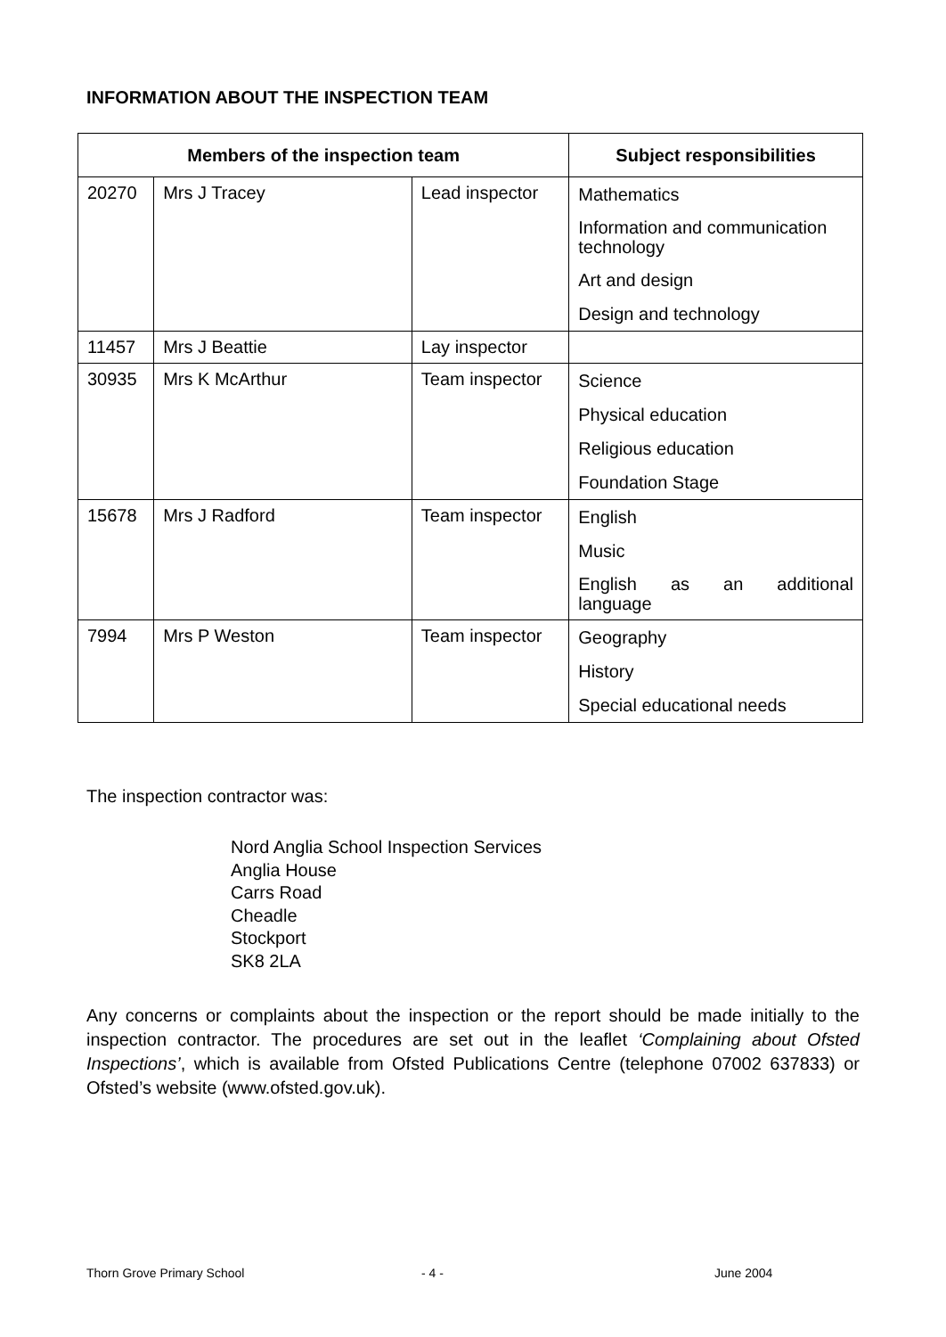INFORMATION ABOUT THE INSPECTION TEAM
| Members of the inspection team | | | Subject responsibilities |
| --- | --- | --- | --- |
| 20270 | Mrs J Tracey | Lead inspector | Mathematics Information and communication technology Art and design Design and technology |
| 11457 | Mrs J Beattie | Lay inspector | |
| 30935 | Mrs K McArthur | Team inspector | Science Physical education Religious education Foundation Stage |
| 15678 | Mrs J Radford | Team inspector | English Music English as an additional language |
| 7994 | Mrs P Weston | Team inspector | Geography History Special educational needs |
The inspection contractor was:
Nord Anglia School Inspection Services
Anglia House
Carrs Road
Cheadle
Stockport
SK8 2LA
Any concerns or complaints about the inspection or the report should be made initially to the inspection contractor. The procedures are set out in the leaflet ‘Complaining about Ofsted Inspections’, which is available from Ofsted Publications Centre (telephone 07002 637833) or Ofsted’s website (www.ofsted.gov.uk).
Thorn Grove Primary School - 4 - June 2004